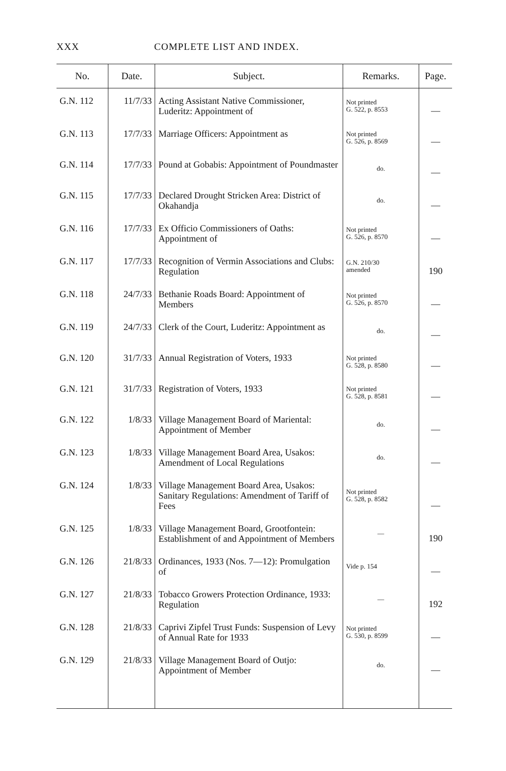XXX COMPLETE LIST AND INDEX.
| No. | Date. | Subject. | Remarks. | Page. |
| --- | --- | --- | --- | --- |
| G.N. 112 | 11/7/33 | Acting Assistant Native Commissioner, Luderitz: Appointment of | Not printed G. 522, p. 8553 | — |
| G.N. 113 | 17/7/33 | Marriage Officers: Appointment as | Not printed G. 526, p. 8569 | — |
| G.N. 114 | 17/7/33 | Pound at Gobabis: Appointment of Poundmaster | do. | — |
| G.N. 115 | 17/7/33 | Declared Drought Stricken Area: District of Okahandja | do. | — |
| G.N. 116 | 17/7/33 | Ex Officio Commissioners of Oaths: Appointment of | Not printed G. 526, p. 8570 | — |
| G.N. 117 | 17/7/33 | Recognition of Vermin Associations and Clubs: Regulation | G.N. 210/30 amended | 190 |
| G.N. 118 | 24/7/33 | Bethanie Roads Board: Appointment of Members | Not printed G. 526, p. 8570 | — |
| G.N. 119 | 24/7/33 | Clerk of the Court, Luderitz: Appointment as | do. | — |
| G.N. 120 | 31/7/33 | Annual Registration of Voters, 1933 | Not printed G. 528, p. 8580 | — |
| G.N. 121 | 31/7/33 | Registration of Voters, 1933 | Not printed G. 528, p. 8581 | — |
| G.N. 122 | 1/8/33 | Village Management Board of Mariental: Appointment of Member | do. | — |
| G.N. 123 | 1/8/33 | Village Management Board Area, Usakos: Amendment of Local Regulations | do. | — |
| G.N. 124 | 1/8/33 | Village Management Board Area, Usakos: Sanitary Regulations: Amendment of Tariff of Fees | Not printed G. 528, p. 8582 | — |
| G.N. 125 | 1/8/33 | Village Management Board, Grootfontein: Establishment of and Appointment of Members | — | 190 |
| G.N. 126 | 21/8/33 | Ordinances, 1933 (Nos. 7—12): Promulgation of | Vide p. 154 | — |
| G.N. 127 | 21/8/33 | Tobacco Growers Protection Ordinance, 1933: Regulation | — | 192 |
| G.N. 128 | 21/8/33 | Caprivi Zipfel Trust Funds: Suspension of Levy of Annual Rate for 1933 | Not printed G. 530, p. 8599 | — |
| G.N. 129 | 21/8/33 | Village Management Board of Outjo: Appointment of Member | do. | — |